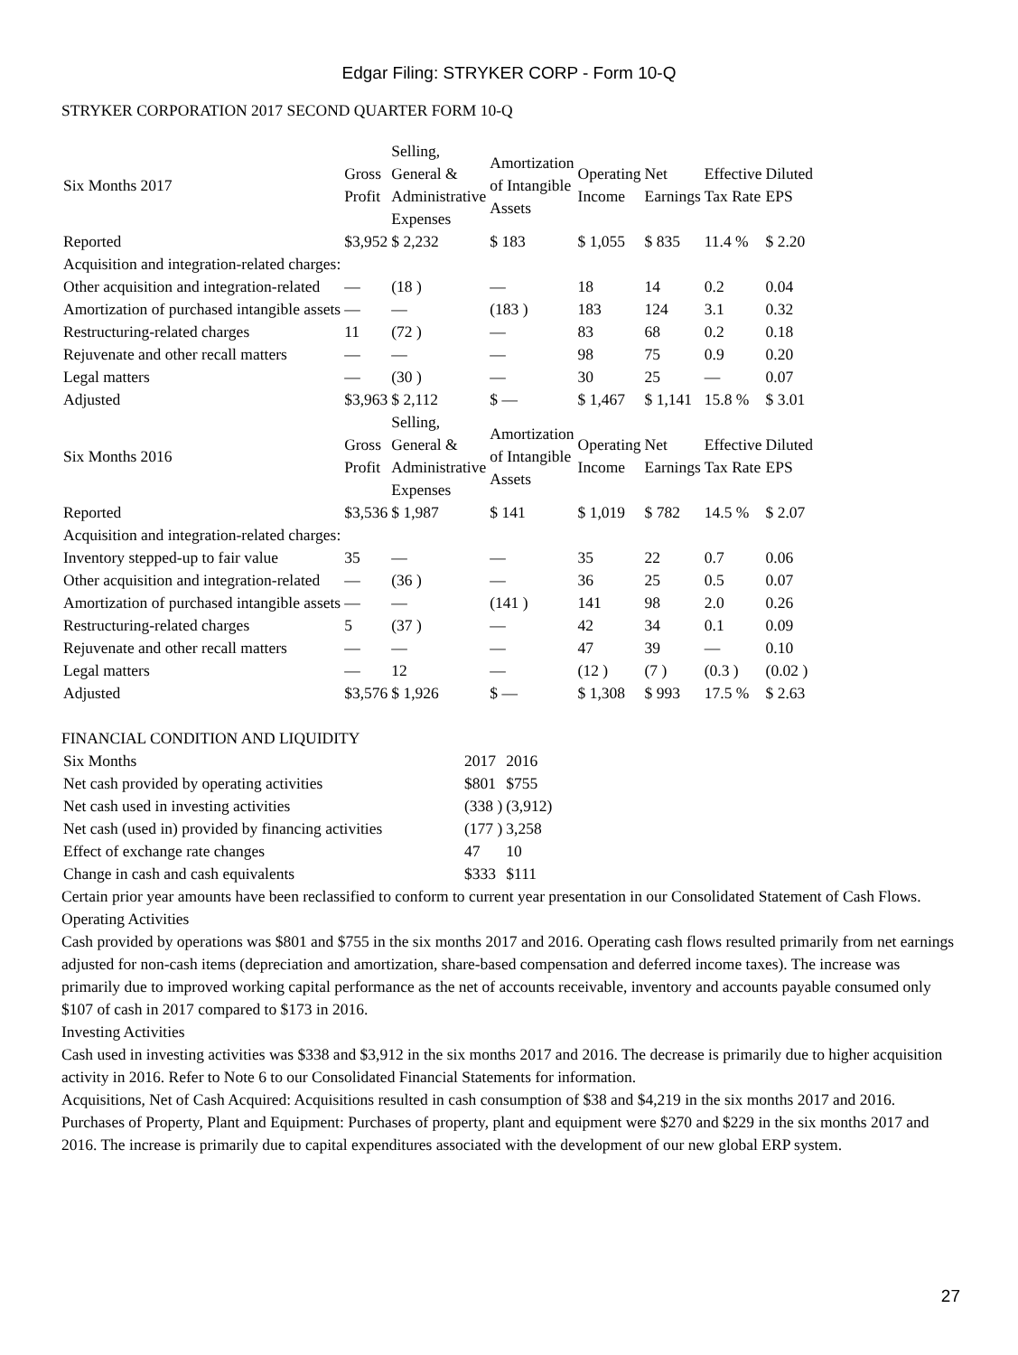Edgar Filing: STRYKER CORP - Form 10-Q
STRYKER CORPORATION 2017 SECOND QUARTER FORM 10-Q
| Six Months 2017 | Gross Profit | Selling, General & Administrative Expenses | Amortization of Intangible Assets | Operating Income | Net Earnings | Effective Tax Rate | Diluted EPS |
| --- | --- | --- | --- | --- | --- | --- | --- |
| Reported | $3,952 | $ 2,232 | $ 183 | $ 1,055 | $ 835 | 11.4 % | $ 2.20 |
| Acquisition and integration-related charges: | | | | | | | |
| Other acquisition and integration-related | — | (18 ) | — | 18 | 14 | 0.2 | 0.04 |
| Amortization of purchased intangible assets | — | — | (183 ) | 183 | 124 | 3.1 | 0.32 |
| Restructuring-related charges | 11 | (72 ) | — | 83 | 68 | 0.2 | 0.18 |
| Rejuvenate and other recall matters | — | — | — | 98 | 75 | 0.9 | 0.20 |
| Legal matters | — | (30 ) | — | 30 | 25 | — | 0.07 |
| Adjusted | $3,963 | $ 2,112 | $ — | $ 1,467 | $ 1,141 | 15.8 % | $ 3.01 |
| Six Months 2016 | Gross Profit | Selling, General & Administrative Expenses | Amortization of Intangible Assets | Operating Income | Net Earnings | Effective Tax Rate | Diluted EPS |
| Reported | $3,536 | $ 1,987 | $ 141 | $ 1,019 | $ 782 | 14.5 % | $ 2.07 |
| Acquisition and integration-related charges: | | | | | | | |
| Inventory stepped-up to fair value | 35 | — | — | 35 | 22 | 0.7 | 0.06 |
| Other acquisition and integration-related | — | (36 ) | — | 36 | 25 | 0.5 | 0.07 |
| Amortization of purchased intangible assets | — | — | (141 ) | 141 | 98 | 2.0 | 0.26 |
| Restructuring-related charges | 5 | (37 ) | — | 42 | 34 | 0.1 | 0.09 |
| Rejuvenate and other recall matters | — | — | — | 47 | 39 | — | 0.10 |
| Legal matters | — | 12 | — | (12 ) | (7 ) | (0.3 ) | (0.02 ) |
| Adjusted | $3,576 | $ 1,926 | $ — | $ 1,308 | $ 993 | 17.5 % | $ 2.63 |
FINANCIAL CONDITION AND LIQUIDITY
| Six Months | 2017 | 2016 |
| --- | --- | --- |
| Net cash provided by operating activities | $801 | $755 |
| Net cash used in investing activities | (338 ) | (3,912) |
| Net cash (used in) provided by financing activities | (177 ) | 3,258 |
| Effect of exchange rate changes | 47 | 10 |
| Change in cash and cash equivalents | $333 | $111 |
Certain prior year amounts have been reclassified to conform to current year presentation in our Consolidated Statement of Cash Flows.
Operating Activities
Cash provided by operations was $801 and $755 in the six months 2017 and 2016. Operating cash flows resulted primarily from net earnings adjusted for non-cash items (depreciation and amortization, share-based compensation and deferred income taxes). The increase was primarily due to improved working capital performance as the net of accounts receivable, inventory and accounts payable consumed only $107 of cash in 2017 compared to $173 in 2016.
Investing Activities
Cash used in investing activities was $338 and $3,912 in the six months 2017 and 2016. The decrease is primarily due to higher acquisition activity in 2016. Refer to Note 6 to our Consolidated Financial Statements for information.
Acquisitions, Net of Cash Acquired: Acquisitions resulted in cash consumption of $38 and $4,219 in the six months 2017 and 2016.
Purchases of Property, Plant and Equipment: Purchases of property, plant and equipment were $270 and $229 in the six months 2017 and 2016. The increase is primarily due to capital expenditures associated with the development of our new global ERP system.
27